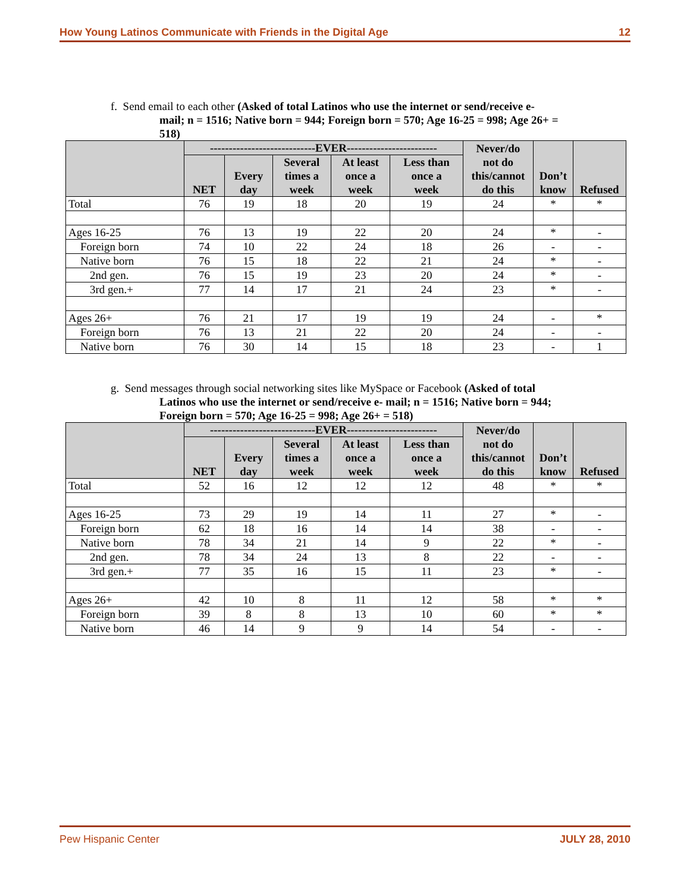How Young Latinos Communicate with Friends in the Digital Age 12
f. Send email to each other (Asked of total Latinos who use the internet or send/receive e-
mail; n = 1516; Native born = 944; Foreign born = 570; Age 16-25 = 998; Age 26+ = 518)
| | ----------------------------EVER------------------------ | | | | | Never/do not do this/cannot do this | Don’t know | Refused |
| --- | --- | --- | --- | --- | --- | --- | --- | --- |
| | NET | Every day | Several times a week | At least once a week | Less than once a week | | | |
| Total | 76 | 19 | 18 | 20 | 19 | 24 | * | * |
| Ages 16-25 | 76 | 13 | 19 | 22 | 20 | 24 | * | - |
| Foreign born | 74 | 10 | 22 | 24 | 18 | 26 | - | - |
| Native born | 76 | 15 | 18 | 22 | 21 | 24 | * | - |
| 2nd gen. | 76 | 15 | 19 | 23 | 20 | 24 | * | - |
| 3rd gen.+ | 77 | 14 | 17 | 21 | 24 | 23 | * | - |
| Ages 26+ | 76 | 21 | 17 | 19 | 19 | 24 | - | * |
| Foreign born | 76 | 13 | 21 | 22 | 20 | 24 | - | - |
| Native born | 76 | 30 | 14 | 15 | 18 | 23 | - | 1 |
g. Send messages through social networking sites like MySpace or Facebook (Asked of total
Latinos who use the internet or send/receive e- mail; n = 1516; Native born = 944; Foreign born = 570; Age 16-25 = 998; Age 26+ = 518)
| | ----------------------------EVER------------------------ | | | | | Never/do not do this/cannot do this | Don’t know | Refused |
| --- | --- | --- | --- | --- | --- | --- | --- | --- |
| | NET | Every day | Several times a week | At least once a week | Less than once a week | | | |
| Total | 52 | 16 | 12 | 12 | 12 | 48 | * | * |
| Ages 16-25 | 73 | 29 | 19 | 14 | 11 | 27 | * | - |
| Foreign born | 62 | 18 | 16 | 14 | 14 | 38 | - | - |
| Native born | 78 | 34 | 21 | 14 | 9 | 22 | * | - |
| 2nd gen. | 78 | 34 | 24 | 13 | 8 | 22 | - | - |
| 3rd gen.+ | 77 | 35 | 16 | 15 | 11 | 23 | * | - |
| Ages 26+ | 42 | 10 | 8 | 11 | 12 | 58 | * | * |
| Foreign born | 39 | 8 | 8 | 13 | 10 | 60 | * | * |
| Native born | 46 | 14 | 9 | 9 | 14 | 54 | - | - |
Pew Hispanic Center JULY 28, 2010